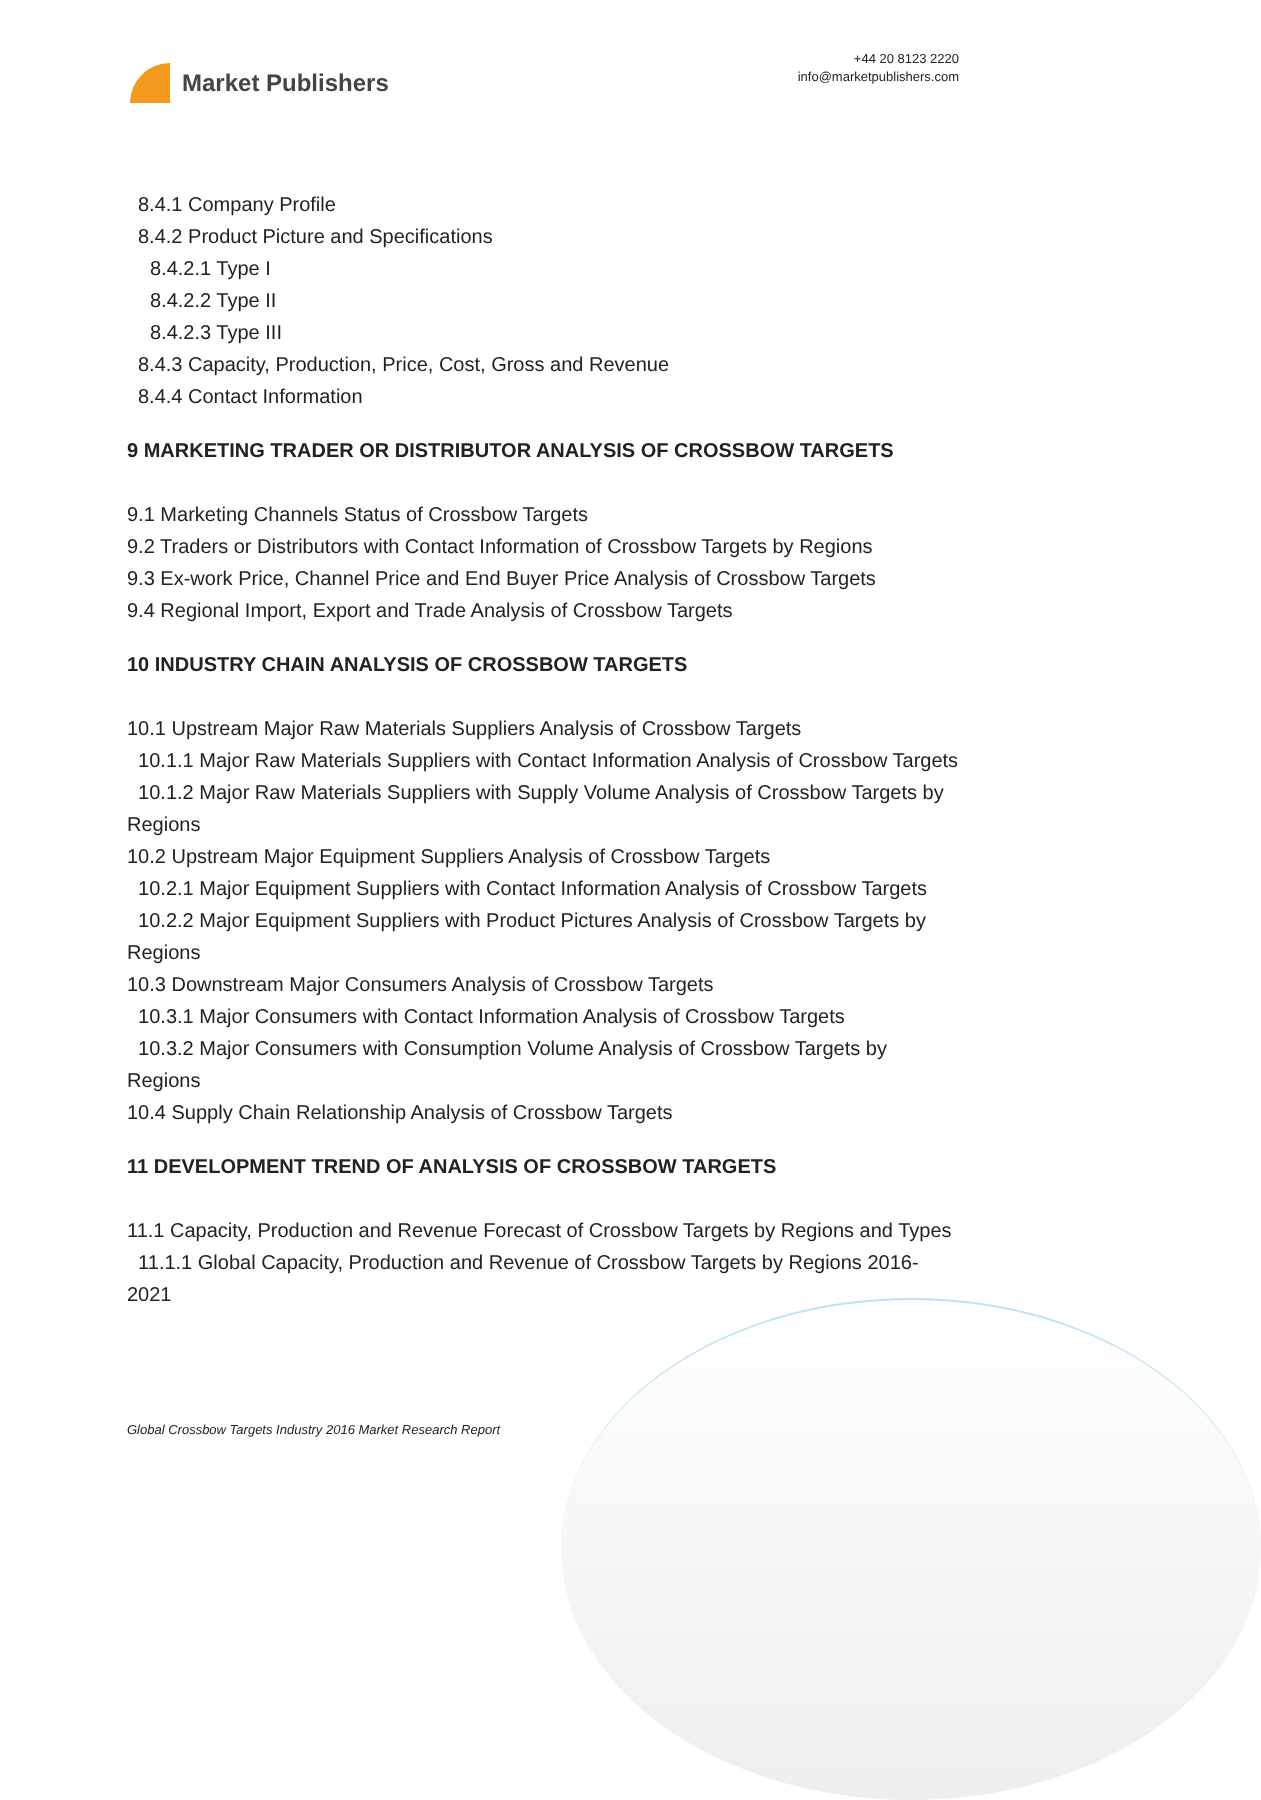Market Publishers
+44 20 8123 2220
info@marketpublishers.com
8.4.1 Company Profile
8.4.2 Product Picture and Specifications
8.4.2.1 Type I
8.4.2.2 Type II
8.4.2.3 Type III
8.4.3 Capacity, Production, Price, Cost, Gross and Revenue
8.4.4 Contact Information
9 MARKETING TRADER OR DISTRIBUTOR ANALYSIS OF CROSSBOW TARGETS
9.1 Marketing Channels Status of Crossbow Targets
9.2 Traders or Distributors with Contact Information of Crossbow Targets by Regions
9.3 Ex-work Price, Channel Price and End Buyer Price Analysis of Crossbow Targets
9.4 Regional Import, Export and Trade Analysis of Crossbow Targets
10 INDUSTRY CHAIN ANALYSIS OF CROSSBOW TARGETS
10.1 Upstream Major Raw Materials Suppliers Analysis of Crossbow Targets
10.1.1 Major Raw Materials Suppliers with Contact Information Analysis of Crossbow Targets
10.1.2 Major Raw Materials Suppliers with Supply Volume Analysis of Crossbow Targets by Regions
10.2 Upstream Major Equipment Suppliers Analysis of Crossbow Targets
10.2.1 Major Equipment Suppliers with Contact Information Analysis of Crossbow Targets
10.2.2 Major Equipment Suppliers with Product Pictures Analysis of Crossbow Targets by Regions
10.3 Downstream Major Consumers Analysis of Crossbow Targets
10.3.1 Major Consumers with Contact Information Analysis of Crossbow Targets
10.3.2 Major Consumers with Consumption Volume Analysis of Crossbow Targets by Regions
10.4 Supply Chain Relationship Analysis of Crossbow Targets
11 DEVELOPMENT TREND OF ANALYSIS OF CROSSBOW TARGETS
11.1 Capacity, Production and Revenue Forecast of Crossbow Targets by Regions and Types
11.1.1 Global Capacity, Production and Revenue of Crossbow Targets by Regions 2016-2021
Global Crossbow Targets Industry 2016 Market Research Report